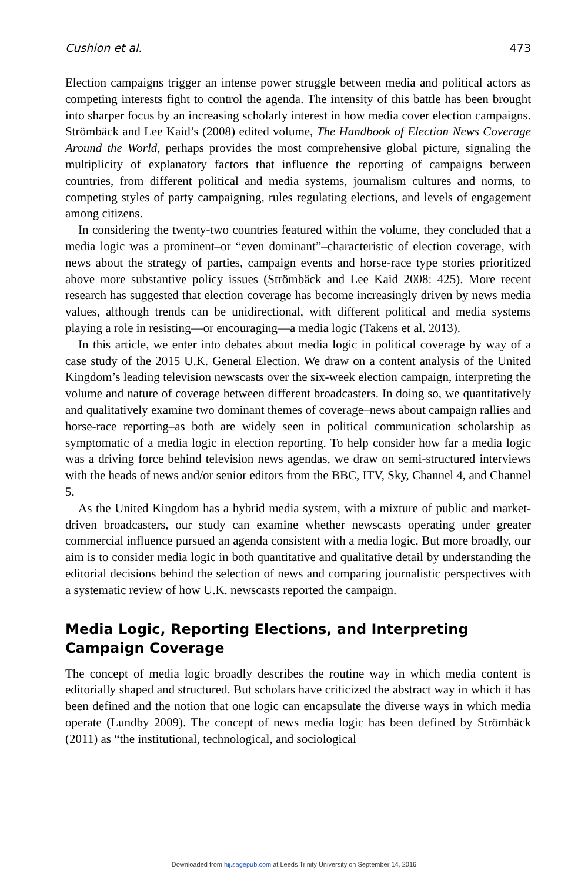Cushion et al. 473
Election campaigns trigger an intense power struggle between media and political actors as competing interests fight to control the agenda. The intensity of this battle has been brought into sharper focus by an increasing scholarly interest in how media cover election campaigns. Strömbäck and Lee Kaid’s (2008) edited volume, The Handbook of Election News Coverage Around the World, perhaps provides the most comprehensive global picture, signaling the multiplicity of explanatory factors that influence the reporting of campaigns between countries, from different political and media systems, journalism cultures and norms, to competing styles of party campaigning, rules regulating elections, and levels of engagement among citizens.
In considering the twenty-two countries featured within the volume, they concluded that a media logic was a prominent–or “even dominant”–characteristic of election coverage, with news about the strategy of parties, campaign events and horse-race type stories prioritized above more substantive policy issues (Strömbäck and Lee Kaid 2008: 425). More recent research has suggested that election coverage has become increasingly driven by news media values, although trends can be unidirectional, with different political and media systems playing a role in resisting—or encouraging—a media logic (Takens et al. 2013).
In this article, we enter into debates about media logic in political coverage by way of a case study of the 2015 U.K. General Election. We draw on a content analysis of the United Kingdom’s leading television newscasts over the six-week election campaign, interpreting the volume and nature of coverage between different broadcasters. In doing so, we quantitatively and qualitatively examine two dominant themes of coverage–news about campaign rallies and horse-race reporting–as both are widely seen in political communication scholarship as symptomatic of a media logic in election reporting. To help consider how far a media logic was a driving force behind television news agendas, we draw on semi-structured interviews with the heads of news and/or senior editors from the BBC, ITV, Sky, Channel 4, and Channel 5.
As the United Kingdom has a hybrid media system, with a mixture of public and market-driven broadcasters, our study can examine whether newscasts operating under greater commercial influence pursued an agenda consistent with a media logic. But more broadly, our aim is to consider media logic in both quantitative and qualitative detail by understanding the editorial decisions behind the selection of news and comparing journalistic perspectives with a systematic review of how U.K. newscasts reported the campaign.
Media Logic, Reporting Elections, and Interpreting Campaign Coverage
The concept of media logic broadly describes the routine way in which media content is editorially shaped and structured. But scholars have criticized the abstract way in which it has been defined and the notion that one logic can encapsulate the diverse ways in which media operate (Lundby 2009). The concept of news media logic has been defined by Strömbäck (2011) as “the institutional, technological, and sociological
Downloaded from hij.sagepub.com at Leeds Trinity University on September 14, 2016